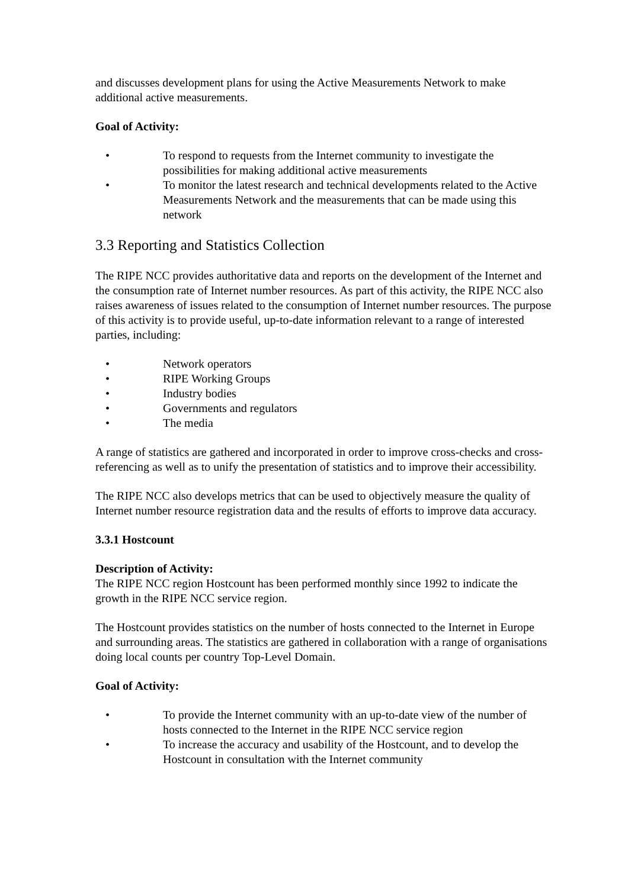and discusses development plans for using the Active Measurements Network to make additional active measurements.
Goal of Activity:
• To respond to requests from the Internet community to investigate the possibilities for making additional active measurements
• To monitor the latest research and technical developments related to the Active Measurements Network and the measurements that can be made using this network
3.3 Reporting and Statistics Collection
The RIPE NCC provides authoritative data and reports on the development of the Internet and the consumption rate of Internet number resources. As part of this activity, the RIPE NCC also raises awareness of issues related to the consumption of Internet number resources. The purpose of this activity is to provide useful, up-to-date information relevant to a range of interested parties, including:
• Network operators
• RIPE Working Groups
• Industry bodies
• Governments and regulators
• The media
A range of statistics are gathered and incorporated in order to improve cross-checks and cross-referencing as well as to unify the presentation of statistics and to improve their accessibility.
The RIPE NCC also develops metrics that can be used to objectively measure the quality of Internet number resource registration data and the results of efforts to improve data accuracy.
3.3.1 Hostcount
Description of Activity:
The RIPE NCC region Hostcount has been performed monthly since 1992 to indicate the growth in the RIPE NCC service region.
The Hostcount provides statistics on the number of hosts connected to the Internet in Europe and surrounding areas. The statistics are gathered in collaboration with a range of organisations doing local counts per country Top-Level Domain.
Goal of Activity:
• To provide the Internet community with an up-to-date view of the number of hosts connected to the Internet in the RIPE NCC service region
• To increase the accuracy and usability of the Hostcount, and to develop the Hostcount in consultation with the Internet community